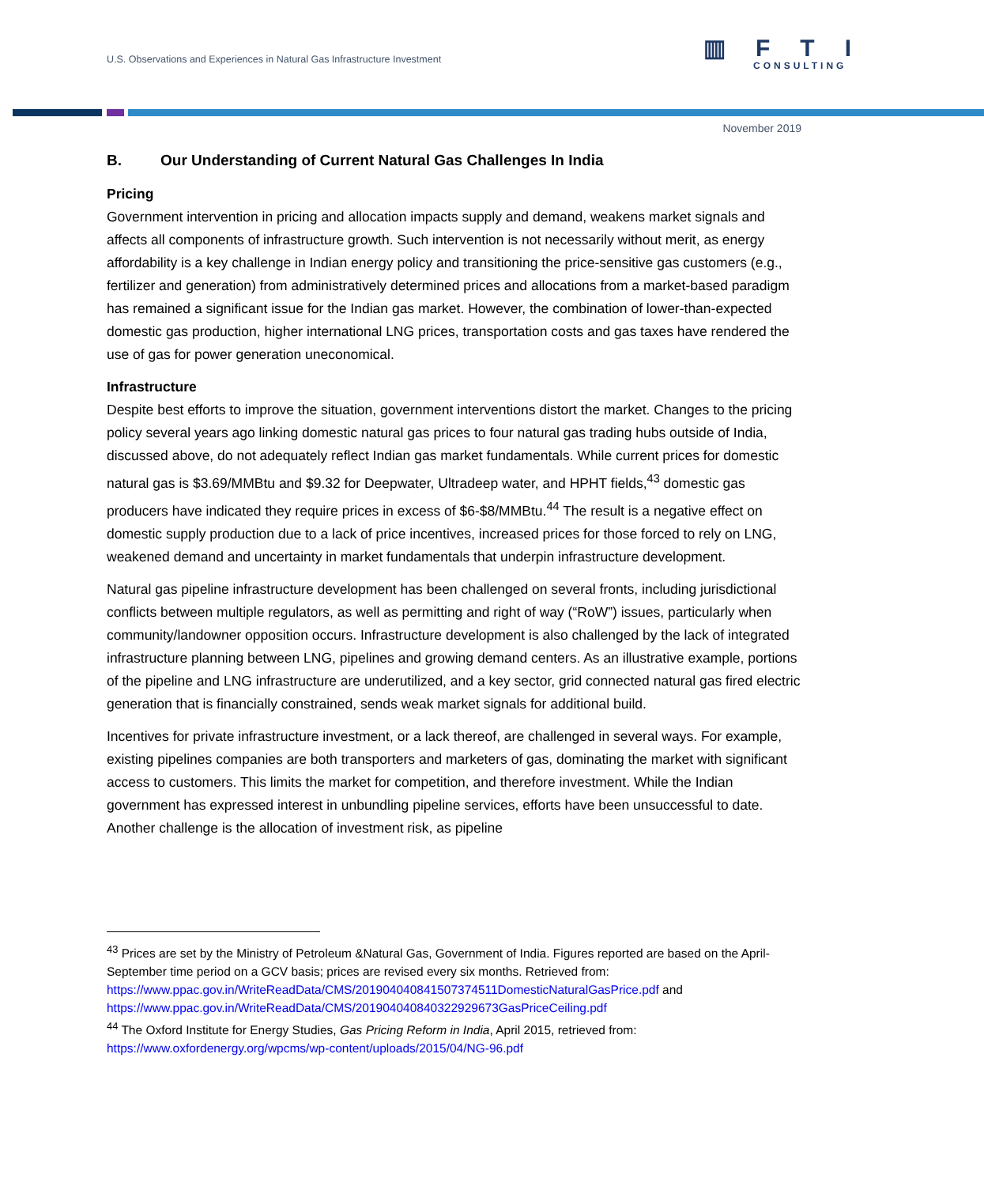U.S. Observations and Experiences in Natural Gas Infrastructure Investment
▥FTI
CONSULTING
November 2019
B. Our Understanding of Current Natural Gas Challenges In India
Pricing
Government intervention in pricing and allocation impacts supply and demand, weakens market signals and affects all components of infrastructure growth. Such intervention is not necessarily without merit, as energy affordability is a key challenge in Indian energy policy and transitioning the price-sensitive gas customers (e.g., fertilizer and generation) from administratively determined prices and allocations from a market-based paradigm has remained a significant issue for the Indian gas market. However, the combination of lower-than-expected domestic gas production, higher international LNG prices, transportation costs and gas taxes have rendered the use of gas for power generation uneconomical.
Infrastructure
Despite best efforts to improve the situation, government interventions distort the market. Changes to the pricing policy several years ago linking domestic natural gas prices to four natural gas trading hubs outside of India, discussed above, do not adequately reflect Indian gas market fundamentals. While current prices for domestic natural gas is $3.69/MMBtu and $9.32 for Deepwater, Ultradeep water, and HPHT fields,<sup>43</sup> domestic gas producers have indicated they require prices in excess of $6-$8/MMBtu.<sup>44</sup> The result is a negative effect on domestic supply production due to a lack of price incentives, increased prices for those forced to rely on LNG, weakened demand and uncertainty in market fundamentals that underpin infrastructure development.
Natural gas pipeline infrastructure development has been challenged on several fronts, including jurisdictional conflicts between multiple regulators, as well as permitting and right of way (“RoW”) issues, particularly when community/landowner opposition occurs. Infrastructure development is also challenged by the lack of integrated infrastructure planning between LNG, pipelines and growing demand centers. As an illustrative example, portions of the pipeline and LNG infrastructure are underutilized, and a key sector, grid connected natural gas fired electric generation that is financially constrained, sends weak market signals for additional build.
Incentives for private infrastructure investment, or a lack thereof, are challenged in several ways. For example, existing pipelines companies are both transporters and marketers of gas, dominating the market with significant access to customers. This limits the market for competition, and therefore investment. While the Indian government has expressed interest in unbundling pipeline services, efforts have been unsuccessful to date. Another challenge is the allocation of investment risk, as pipeline
<sup>43</sup> Prices are set by the Ministry of Petroleum &Natural Gas, Government of India. Figures reported are based on the April-September time period on a GCV basis; prices are revised every six months. Retrieved from: https://www.ppac.gov.in/WriteReadData/CMS/201904040841507374511DomesticNaturalGasPrice.pdf and https://www.ppac.gov.in/WriteReadData/CMS/201904040840322929673GasPriceCeiling.pdf
<sup>44</sup> The Oxford Institute for Energy Studies, Gas Pricing Reform in India, April 2015, retrieved from: https://www.oxfordenergy.org/wpcms/wp-content/uploads/2015/04/NG-96.pdf